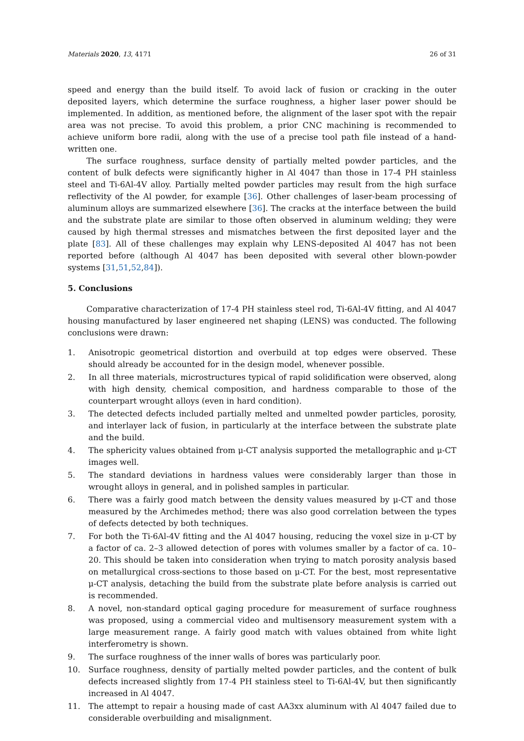Materials 2020, 13, 4171 26 of 31
speed and energy than the build itself. To avoid lack of fusion or cracking in the outer deposited layers, which determine the surface roughness, a higher laser power should be implemented. In addition, as mentioned before, the alignment of the laser spot with the repair area was not precise. To avoid this problem, a prior CNC machining is recommended to achieve uniform bore radii, along with the use of a precise tool path file instead of a hand-written one.
The surface roughness, surface density of partially melted powder particles, and the content of bulk defects were significantly higher in Al 4047 than those in 17-4 PH stainless steel and Ti-6Al-4V alloy. Partially melted powder particles may result from the high surface reflectivity of the Al powder, for example [36]. Other challenges of laser-beam processing of aluminum alloys are summarized elsewhere [36]. The cracks at the interface between the build and the substrate plate are similar to those often observed in aluminum welding; they were caused by high thermal stresses and mismatches between the first deposited layer and the plate [83]. All of these challenges may explain why LENS-deposited Al 4047 has not been reported before (although Al 4047 has been deposited with several other blown-powder systems [31,51,52,84]).
5. Conclusions
Comparative characterization of 17-4 PH stainless steel rod, Ti-6Al-4V fitting, and Al 4047 housing manufactured by laser engineered net shaping (LENS) was conducted. The following conclusions were drawn:
1. Anisotropic geometrical distortion and overbuild at top edges were observed. These should already be accounted for in the design model, whenever possible.
2. In all three materials, microstructures typical of rapid solidification were observed, along with high density, chemical composition, and hardness comparable to those of the counterpart wrought alloys (even in hard condition).
3. The detected defects included partially melted and unmelted powder particles, porosity, and interlayer lack of fusion, in particularly at the interface between the substrate plate and the build.
4. The sphericity values obtained from μ-CT analysis supported the metallographic and μ-CT images well.
5. The standard deviations in hardness values were considerably larger than those in wrought alloys in general, and in polished samples in particular.
6. There was a fairly good match between the density values measured by μ-CT and those measured by the Archimedes method; there was also good correlation between the types of defects detected by both techniques.
7. For both the Ti-6Al-4V fitting and the Al 4047 housing, reducing the voxel size in μ-CT by a factor of ca. 2–3 allowed detection of pores with volumes smaller by a factor of ca. 10–20. This should be taken into consideration when trying to match porosity analysis based on metallurgical cross-sections to those based on μ-CT. For the best, most representative μ-CT analysis, detaching the build from the substrate plate before analysis is carried out is recommended.
8. A novel, non-standard optical gaging procedure for measurement of surface roughness was proposed, using a commercial video and multisensory measurement system with a large measurement range. A fairly good match with values obtained from white light interferometry is shown.
9. The surface roughness of the inner walls of bores was particularly poor.
10. Surface roughness, density of partially melted powder particles, and the content of bulk defects increased slightly from 17-4 PH stainless steel to Ti-6Al-4V, but then significantly increased in Al 4047.
11. The attempt to repair a housing made of cast AA3xx aluminum with Al 4047 failed due to considerable overbuilding and misalignment.